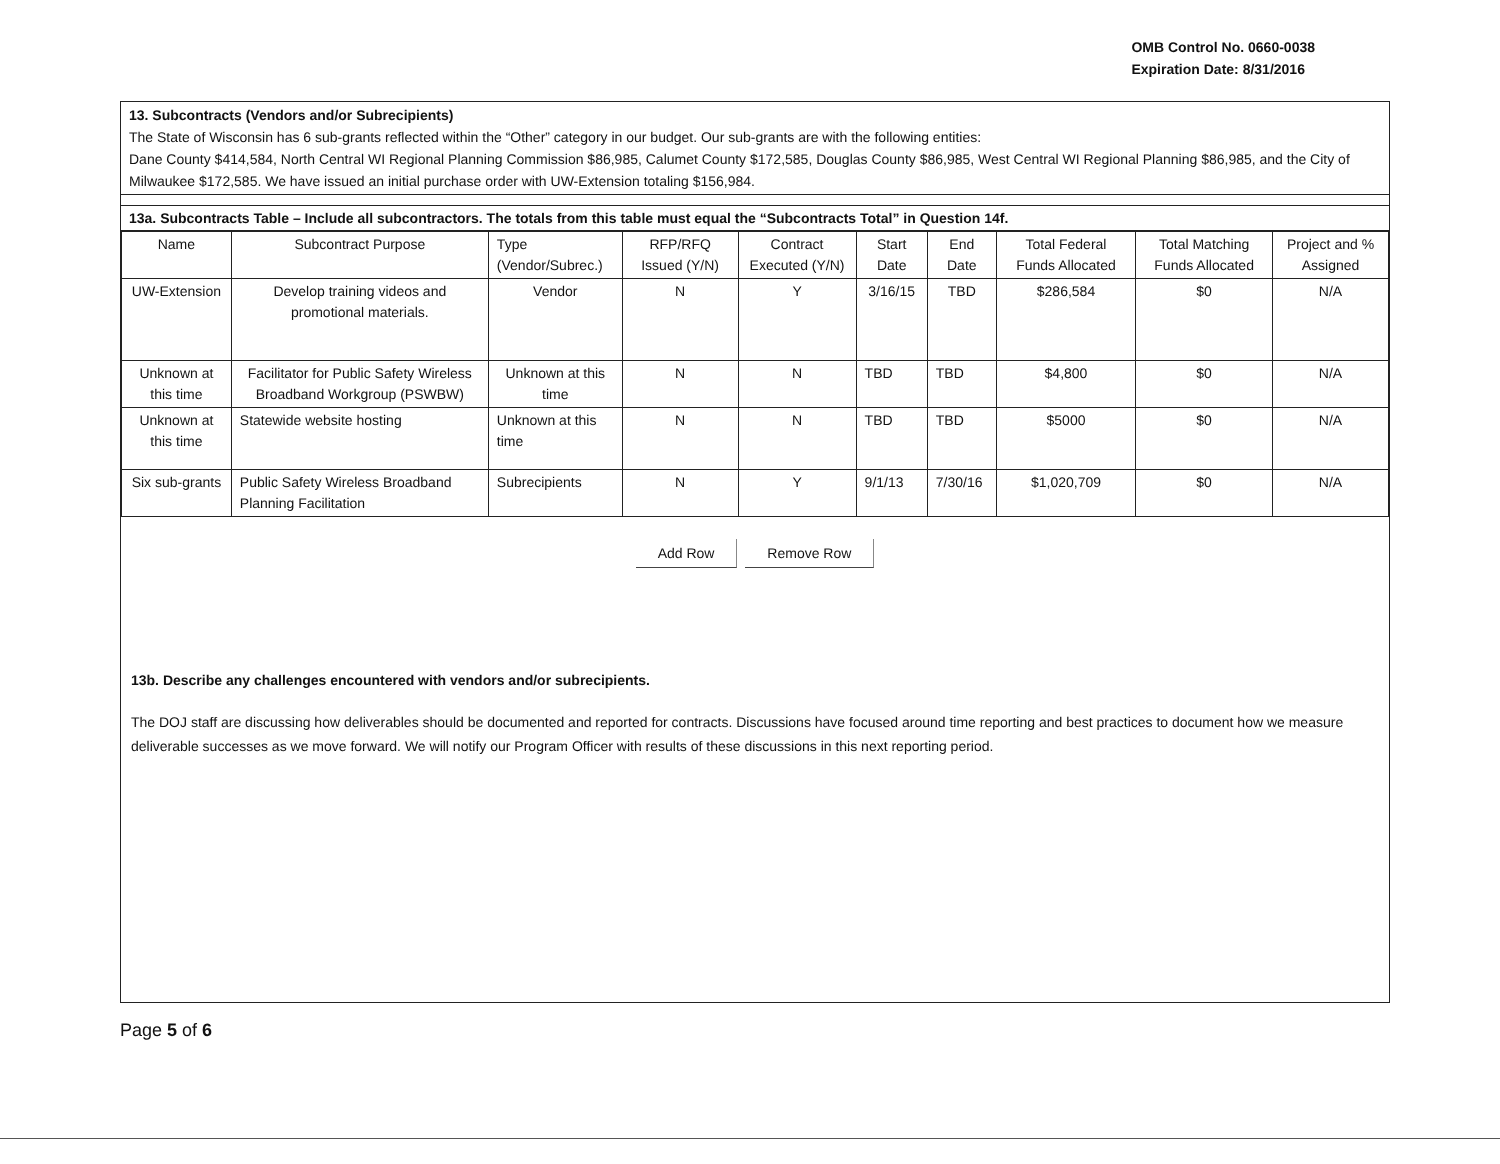OMB Control No. 0660-0038
Expiration Date: 8/31/2016
13. Subcontracts (Vendors and/or Subrecipients)
The State of Wisconsin has 6 sub-grants reflected within the “Other” category in our budget. Our sub-grants are with the following entities:
Dane County $414,584, North Central WI Regional Planning Commission $86,985, Calumet County $172,585, Douglas County $86,985, West Central WI Regional Planning $86,985, and the City of Milwaukee $172,585. We have issued an initial purchase order with UW-Extension totaling $156,984.
13a. Subcontracts Table – Include all subcontractors. The totals from this table must equal the “Subcontracts Total” in Question 14f.
| Name | Subcontract Purpose | Type (Vendor/Subrec.) | RFP/RFQ Issued (Y/N) | Contract Executed (Y/N) | Start Date | End Date | Total Federal Funds Allocated | Total Matching Funds Allocated | Project and % Assigned |
| --- | --- | --- | --- | --- | --- | --- | --- | --- | --- |
| UW-Extension | Develop training videos and promotional materials. | Vendor | N | Y | 3/16/15 | TBD | $286,584 | $0 | N/A |
| Unknown at this time | Facilitator for Public Safety Wireless Broadband Workgroup (PSWBW) | Unknown at this time | N | N | TBD | TBD | $4,800 | $0 | N/A |
| Unknown at this time | Statewide website hosting | Unknown at this time | N | N | TBD | TBD | $5000 | $0 | N/A |
| Six sub-grants | Public Safety Wireless Broadband Planning Facilitation | Subrecipients | N | Y | 9/1/13 | 7/30/16 | $1,020,709 | $0 | N/A |
Add Row Remove Row
13b. Describe any challenges encountered with vendors and/or subrecipients.
The DOJ staff are discussing how deliverables should be documented and reported for contracts. Discussions have focused around time reporting and best practices to document how we measure deliverable successes as we move forward. We will notify our Program Officer with results of these discussions in this next reporting period.
Page 5 of 6